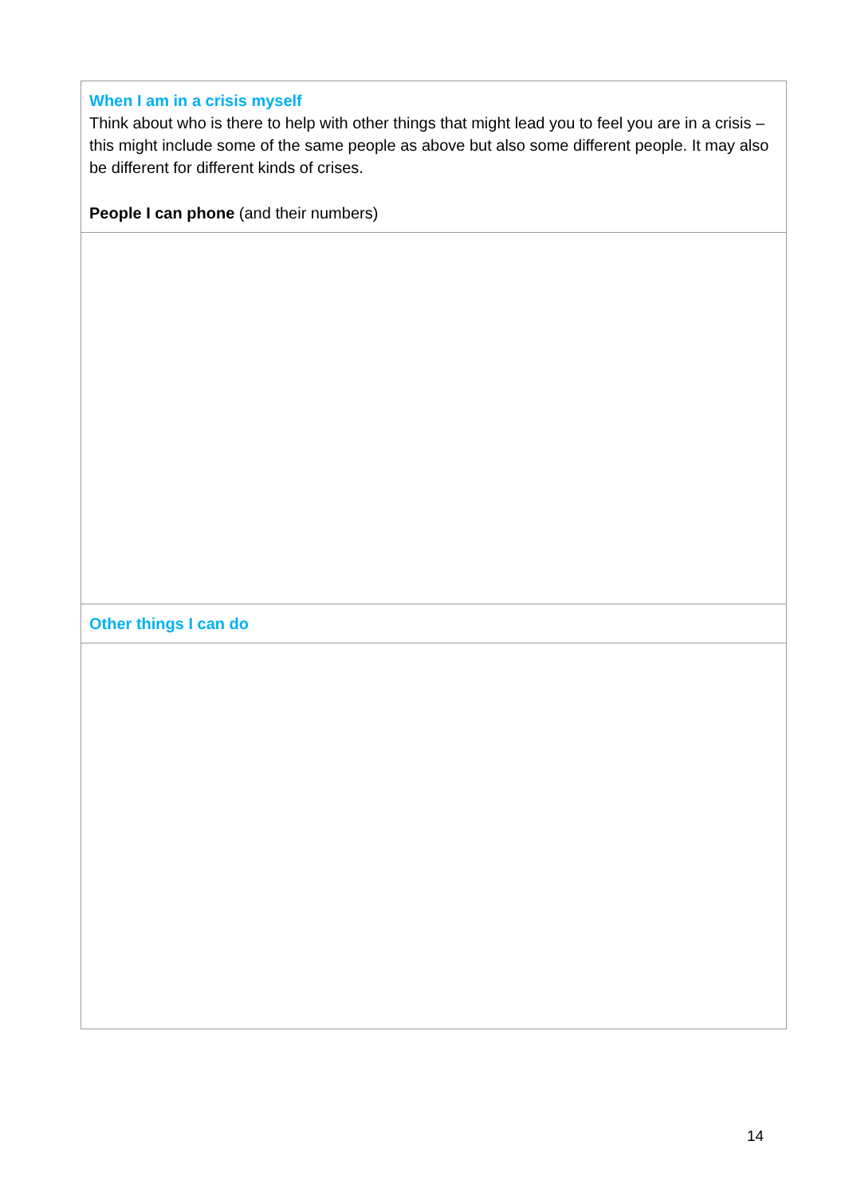| When I am in a crisis myself Think about who is there to help with other things that might lead you to feel you are in a crisis – this might include some of the same people as above but also some different people. It may also be different for different kinds of crises. People I can phone (and their numbers) |
| Other things I can do |
14